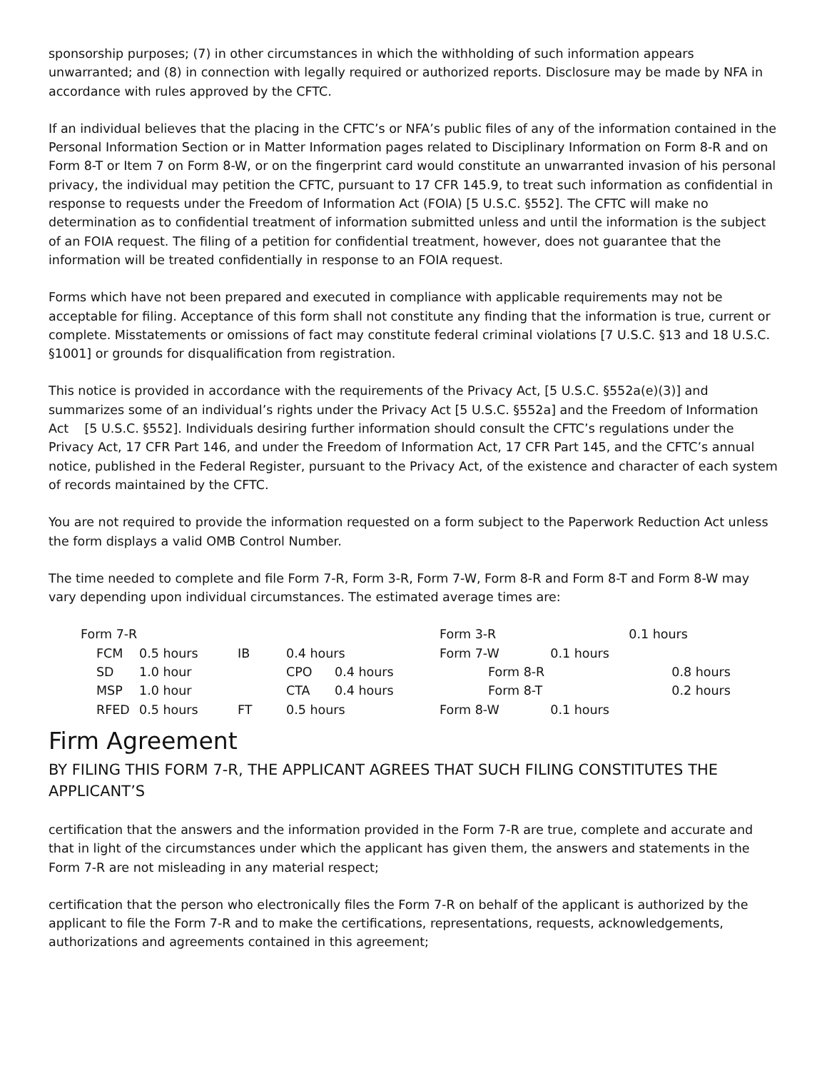sponsorship purposes; (7) in other circumstances in which the withholding of such information appears unwarranted; and (8) in connection with legally required or authorized reports. Disclosure may be made by NFA in accordance with rules approved by the CFTC.
If an individual believes that the placing in the CFTC’s or NFA’s public files of any of the information contained in the Personal Information Section or in Matter Information pages related to Disciplinary Information on Form 8-R and on Form 8-T or Item 7 on Form 8-W, or on the fingerprint card would constitute an unwarranted invasion of his personal privacy, the individual may petition the CFTC, pursuant to 17 CFR 145.9, to treat such information as confidential in response to requests under the Freedom of Information Act (FOIA) [5 U.S.C. §552]. The CFTC will make no determination as to confidential treatment of information submitted unless and until the information is the subject of an FOIA request. The filing of a petition for confidential treatment, however, does not guarantee that the information will be treated confidentially in response to an FOIA request.
Forms which have not been prepared and executed in compliance with applicable requirements may not be acceptable for filing. Acceptance of this form shall not constitute any finding that the information is true, current or complete. Misstatements or omissions of fact may constitute federal criminal violations [7 U.S.C. §13 and 18 U.S.C. §1001] or grounds for disqualification from registration.
This notice is provided in accordance with the requirements of the Privacy Act, [5 U.S.C. §552a(e)(3)] and summarizes some of an individual’s rights under the Privacy Act [5 U.S.C. §552a] and the Freedom of Information Act [5 U.S.C. §552]. Individuals desiring further information should consult the CFTC’s regulations under the Privacy Act, 17 CFR Part 146, and under the Freedom of Information Act, 17 CFR Part 145, and the CFTC’s annual notice, published in the Federal Register, pursuant to the Privacy Act, of the existence and character of each system of records maintained by the CFTC.
You are not required to provide the information requested on a form subject to the Paperwork Reduction Act unless the form displays a valid OMB Control Number.
The time needed to complete and file Form 7-R, Form 3-R, Form 7-W, Form 8-R and Form 8-T and Form 8-W may vary depending upon individual circumstances. The estimated average times are:
| Form 7-R | | | | | Form 3-R | 0.1 hours |
| FCM | 0.5 hours | IB | 0.4 hours | | Form 7-W | 0.1 hours |
| SD | 1.0 hour | | CPO | 0.4 hours | Form 8-R | 0.8 hours |
| MSP | 1.0 hour | | CTA | 0.4 hours | Form 8-T | 0.2 hours |
| RFED | 0.5 hours | FT | 0.5 hours | | Form 8-W | 0.1 hours |
Firm Agreement
BY FILING THIS FORM 7-R, THE APPLICANT AGREES THAT SUCH FILING CONSTITUTES THE APPLICANT’S
certification that the answers and the information provided in the Form 7-R are true, complete and accurate and that in light of the circumstances under which the applicant has given them, the answers and statements in the Form 7-R are not misleading in any material respect;
certification that the person who electronically files the Form 7-R on behalf of the applicant is authorized by the applicant to file the Form 7-R and to make the certifications, representations, requests, acknowledgements, authorizations and agreements contained in this agreement;